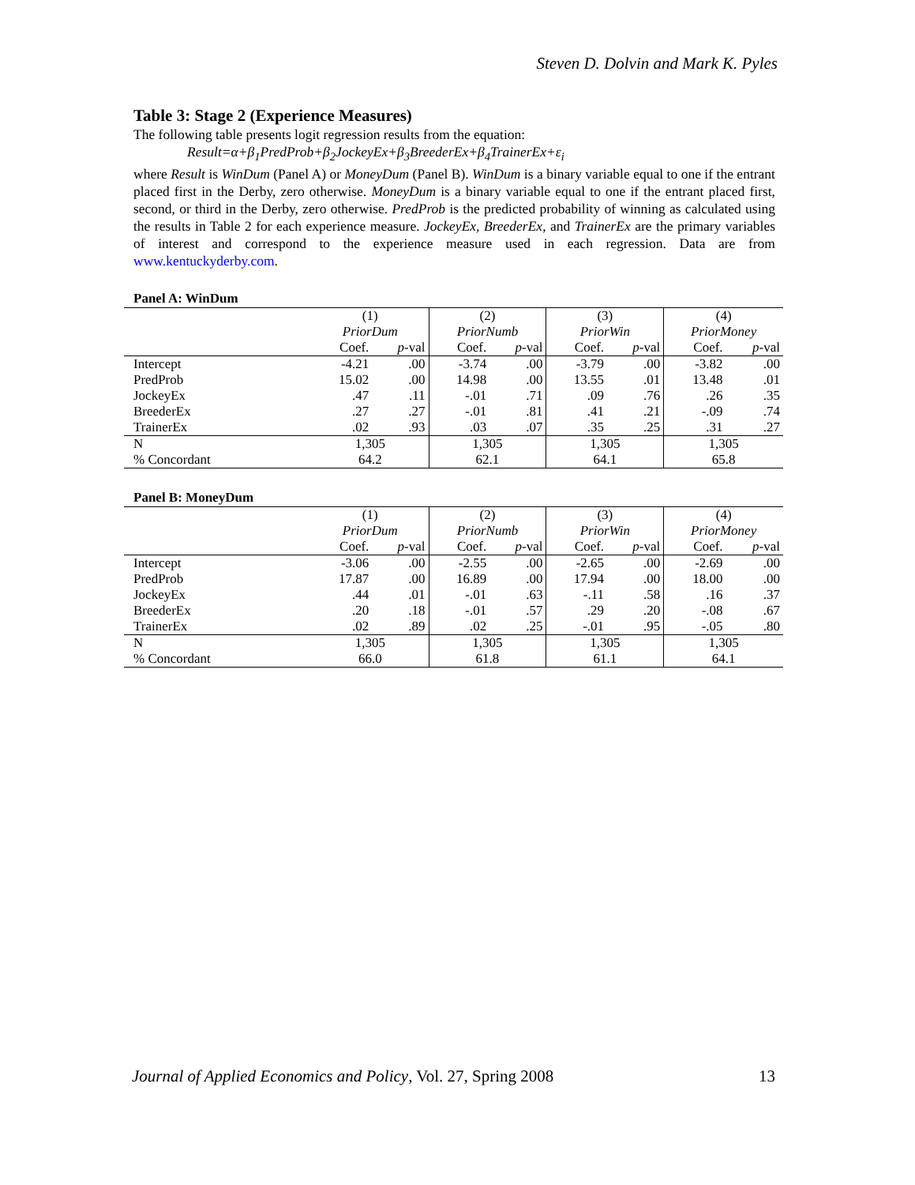Steven D. Dolvin and Mark K. Pyles
Table 3: Stage 2 (Experience Measures)
The following table presents logit regression results from the equation:
Result=α+β<sub>1</sub>PredProb+β<sub>2</sub>JockeyEx+β<sub>3</sub>BreederEx+β<sub>4</sub>TrainerEx+ε<sub>i</sub>
where Result is WinDum (Panel A) or MoneyDum (Panel B). WinDum is a binary variable equal to one if the entrant placed first in the Derby, zero otherwise. MoneyDum is a binary variable equal to one if the entrant placed first, second, or third in the Derby, zero otherwise. PredProb is the predicted probability of winning as calculated using the results in Table 2 for each experience measure. JockeyEx, BreederEx, and TrainerEx are the primary variables of interest and correspond to the experience measure used in each regression. Data are from www.kentuckyderby.com.
Panel A: WinDum
| | (1) | | (2) | | (3) | | (4) | |
| | PriorDum | | PriorNumb | | PriorWin | | PriorMoney | |
| | Coef. | p -val | Coef. | p -val | Coef. | p -val | Coef. | p -val |
| Intercept | -4.21 | .00 | -3.74 | .00 | -3.79 | .00 | -3.82 | .00 |
| PredProb | 15.02 | .00 | 14.98 | .00 | 13.55 | .01 | 13.48 | .01 |
| JockeyEx | .47 | .11 | -.01 | .71 | .09 | .76 | .26 | .35 |
| BreederEx | .27 | .27 | -.01 | .81 | .41 | .21 | -.09 | .74 |
| TrainerEx | .02 | .93 | .03 | .07 | .35 | .25 | .31 | .27 |
| N | 1,305 | | 1,305 | | 1,305 | | 1,305 | |
| % Concordant | 64.2 | | 62.1 | | 64.1 | | 65.8 | |
Panel B: MoneyDum
| | (1) | | (2) | | (3) | | (4) | |
| | PriorDum | | PriorNumb | | PriorWin | | PriorMoney | |
| | Coef. | p -val | Coef. | p -val | Coef. | p -val | Coef. | p -val |
| Intercept | -3.06 | .00 | -2.55 | .00 | -2.65 | .00 | -2.69 | .00 |
| PredProb | 17.87 | .00 | 16.89 | .00 | 17.94 | .00 | 18.00 | .00 |
| JockeyEx | .44 | .01 | -.01 | .63 | -.11 | .58 | .16 | .37 |
| BreederEx | .20 | .18 | -.01 | .57 | .29 | .20 | -.08 | .67 |
| TrainerEx | .02 | .89 | .02 | .25 | -.01 | .95 | -.05 | .80 |
| N | 1,305 | | 1,305 | | 1,305 | | 1,305 | |
| % Concordant | 66.0 | | 61.8 | | 61.1 | | 64.1 | |
Journal of Applied Economics and Policy, Vol. 27, Spring 2008 13